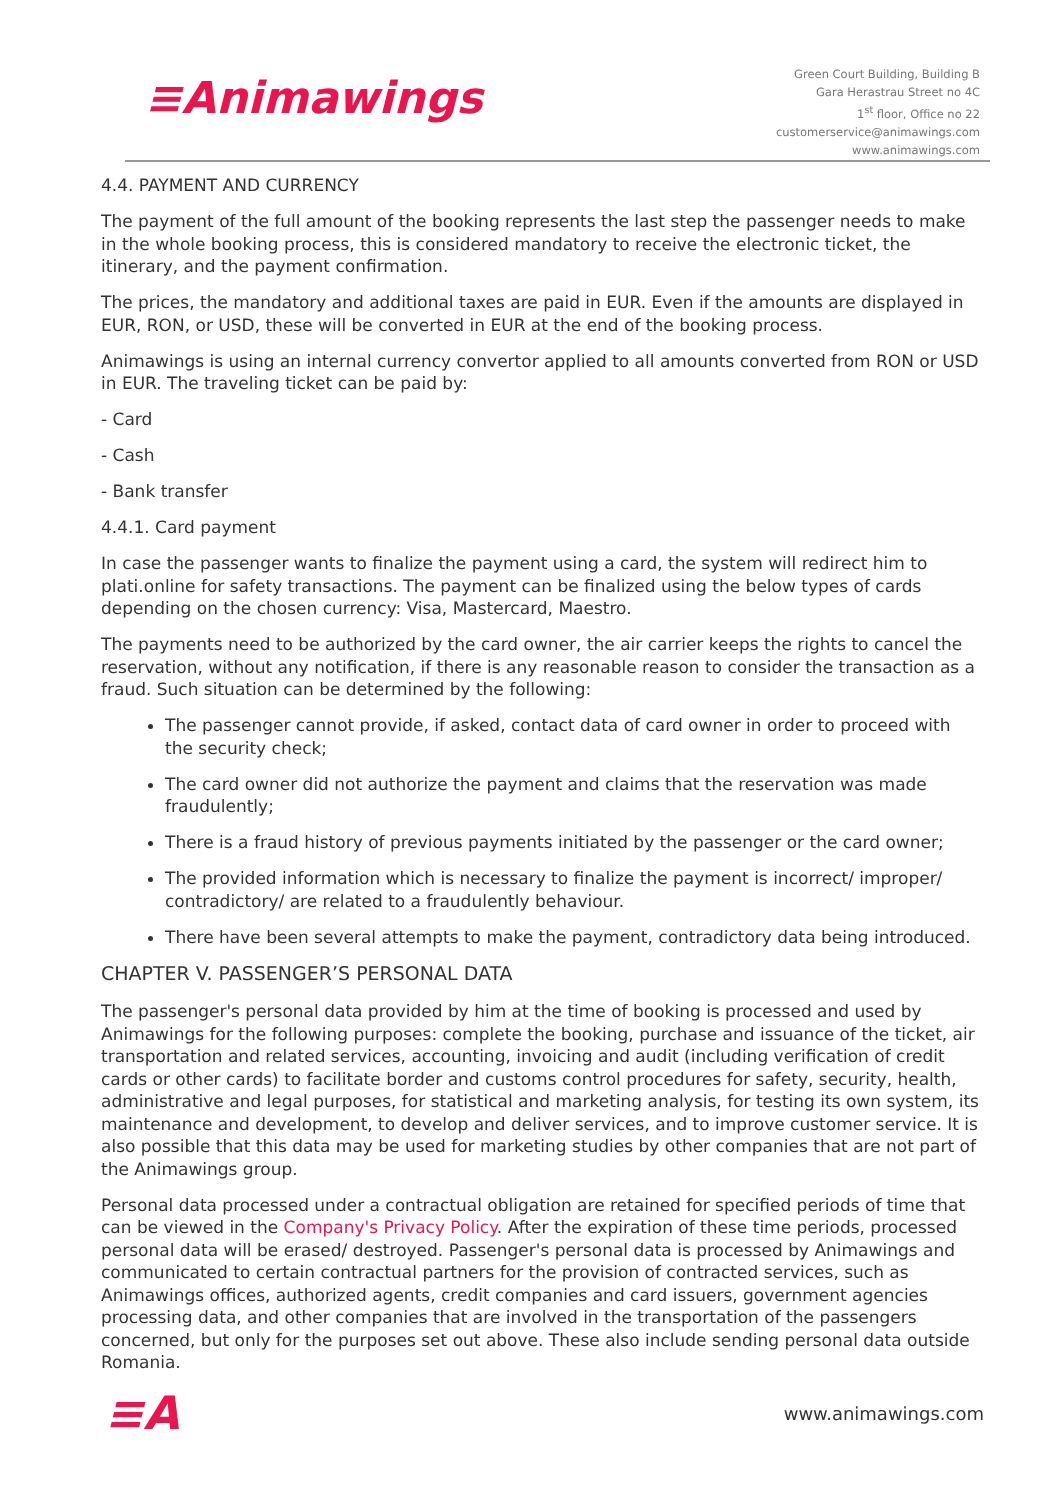≡Animawings
Green Court Building, Building B
Gara Herastrau Street no 4C
1<sup>st</sup> floor, Office no 22
customerservice@animawings.com
www.animawings.com
4.4. PAYMENT AND CURRENCY
The payment of the full amount of the booking represents the last step the passenger needs to make in the whole booking process, this is considered mandatory to receive the electronic ticket, the itinerary, and the payment confirmation.
The prices, the mandatory and additional taxes are paid in EUR. Even if the amounts are displayed in EUR, RON, or USD, these will be converted in EUR at the end of the booking process.
Animawings is using an internal currency convertor applied to all amounts converted from RON or USD in EUR. The traveling ticket can be paid by:
- Card
- Cash
- Bank transfer
4.4.1. Card payment
In case the passenger wants to finalize the payment using a card, the system will redirect him to plati.online for safety transactions. The payment can be finalized using the below types of cards depending on the chosen currency: Visa, Mastercard, Maestro.
The payments need to be authorized by the card owner, the air carrier keeps the rights to cancel the reservation, without any notification, if there is any reasonable reason to consider the transaction as a fraud. Such situation can be determined by the following:
The passenger cannot provide, if asked, contact data of card owner in order to proceed with the security check;
The card owner did not authorize the payment and claims that the reservation was made fraudulently;
There is a fraud history of previous payments initiated by the passenger or the card owner;
The provided information which is necessary to finalize the payment is incorrect/ improper/ contradictory/ are related to a fraudulently behaviour.
There have been several attempts to make the payment, contradictory data being introduced.
CHAPTER V. PASSENGER’S PERSONAL DATA
The passenger's personal data provided by him at the time of booking is processed and used by Animawings for the following purposes: complete the booking, purchase and issuance of the ticket, air transportation and related services, accounting, invoicing and audit (including verification of credit cards or other cards) to facilitate border and customs control procedures for safety, security, health, administrative and legal purposes, for statistical and marketing analysis, for testing its own system, its maintenance and development, to develop and deliver services, and to improve customer service. It is also possible that this data may be used for marketing studies by other companies that are not part of the Animawings group.
Personal data processed under a contractual obligation are retained for specified periods of time that can be viewed in the Company's Privacy Policy. After the expiration of these time periods, processed personal data will be erased/ destroyed. Passenger's personal data is processed by Animawings and communicated to certain contractual partners for the provision of contracted services, such as Animawings offices, authorized agents, credit companies and card issuers, government agencies processing data, and other companies that are involved in the transportation of the passengers concerned, but only for the purposes set out above. These also include sending personal data outside Romania.
≡A
www.animawings.com